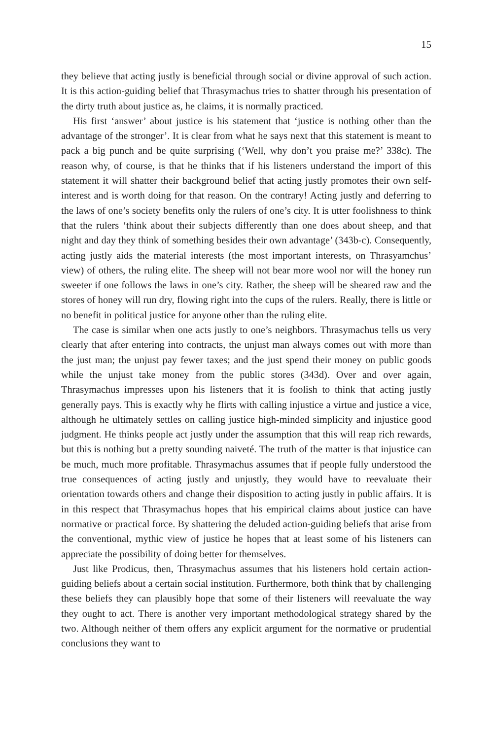15
they believe that acting justly is beneficial through social or divine approval of such action. It is this action-guiding belief that Thrasymachus tries to shatter through his presentation of the dirty truth about justice as, he claims, it is normally practiced.
His first ‘answer’ about justice is his statement that ‘justice is nothing other than the advantage of the stronger’. It is clear from what he says next that this statement is meant to pack a big punch and be quite surprising (‘Well, why don’t you praise me?’ 338c). The reason why, of course, is that he thinks that if his listeners understand the import of this statement it will shatter their background belief that acting justly promotes their own self-interest and is worth doing for that reason. On the contrary! Acting justly and deferring to the laws of one’s society benefits only the rulers of one’s city. It is utter foolishness to think that the rulers ‘think about their subjects differently than one does about sheep, and that night and day they think of something besides their own advantage’ (343b-c). Consequently, acting justly aids the material interests (the most important interests, on Thrasyamchus’ view) of others, the ruling elite. The sheep will not bear more wool nor will the honey run sweeter if one follows the laws in one’s city. Rather, the sheep will be sheared raw and the stores of honey will run dry, flowing right into the cups of the rulers. Really, there is little or no benefit in political justice for anyone other than the ruling elite.
The case is similar when one acts justly to one’s neighbors. Thrasymachus tells us very clearly that after entering into contracts, the unjust man always comes out with more than the just man; the unjust pay fewer taxes; and the just spend their money on public goods while the unjust take money from the public stores (343d). Over and over again, Thrasymachus impresses upon his listeners that it is foolish to think that acting justly generally pays. This is exactly why he flirts with calling injustice a virtue and justice a vice, although he ultimately settles on calling justice high-minded simplicity and injustice good judgment. He thinks people act justly under the assumption that this will reap rich rewards, but this is nothing but a pretty sounding naiveté. The truth of the matter is that injustice can be much, much more profitable. Thrasymachus assumes that if people fully understood the true consequences of acting justly and unjustly, they would have to reevaluate their orientation towards others and change their disposition to acting justly in public affairs. It is in this respect that Thrasymachus hopes that his empirical claims about justice can have normative or practical force. By shattering the deluded action-guiding beliefs that arise from the conventional, mythic view of justice he hopes that at least some of his listeners can appreciate the possibility of doing better for themselves.
Just like Prodicus, then, Thrasymachus assumes that his listeners hold certain action-guiding beliefs about a certain social institution. Furthermore, both think that by challenging these beliefs they can plausibly hope that some of their listeners will reevaluate the way they ought to act. There is another very important methodological strategy shared by the two. Although neither of them offers any explicit argument for the normative or prudential conclusions they want to